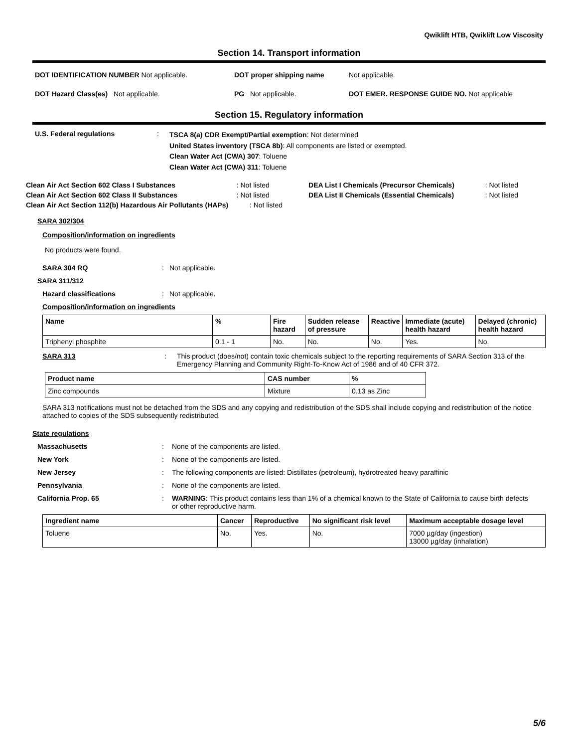Qwiklift HTB, Qwiklift Low Viscosity
Section 14. Transport information
DOT IDENTIFICATION NUMBER Not applicable. DOT proper shipping name Not applicable.
DOT Hazard Class(es) Not applicable. PG Not applicable. DOT EMER. RESPONSE GUIDE NO. Not applicable
Section 15. Regulatory information
U.S. Federal regulations :
TSCA 8(a) CDR Exempt/Partial exemption: Not determined
United States inventory (TSCA 8b): All components are listed or exempted.
Clean Water Act (CWA) 307: Toluene
Clean Water Act (CWA) 311: Toluene
| Clean Air Act Section 602 Class I Substances | : Not listed | DEA List I Chemicals (Precursor Chemicals) | : Not listed |
| Clean Air Act Section 602 Class II Substances | : Not listed | DEA List II Chemicals (Essential Chemicals) | : Not listed |
| Clean Air Act Section 112(b) Hazardous Air Pollutants (HAPs) : Not listed | | | |
SARA 302/304
Composition/information on ingredients
No products were found.
SARA 304 RQ: Not applicable.
SARA 311/312
Hazard classifications: Not applicable.
Composition/information on ingredients
| Name | % | Fire hazard | Sudden release of pressure | Reactive | Immediate (acute) health hazard | Delayed (chronic) health hazard |
| --- | --- | --- | --- | --- | --- | --- |
| Triphenyl phosphite | 0.1 - 1 | No. | No. | No. | Yes. | No. |
SARA 313 : This product (does/not) contain toxic chemicals subject to the reporting requirements of SARA Section 313 of the Emergency Planning and Community Right-To-Know Act of 1986 and of 40 CFR 372.
| Product name | CAS number | % |
| --- | --- | --- |
| Zinc compounds | Mixture | 0.13 as Zinc |
SARA 313 notifications must not be detached from the SDS and any copying and redistribution of the SDS shall include copying and redistribution of the notice attached to copies of the SDS subsequently redistributed.
State regulations
Massachusetts: None of the components are listed. New York: None of the components are listed. New Jersey: The following components are listed: Distillates (petroleum), hydrotreated heavy paraffinic Pennsylvania: None of the components are listed. California Prop. 65: WARNING: This product contains less than 1% of a chemical known to the State of California to cause birth defects or other reproductive harm.
| Ingredient name | Cancer | Reproductive | No significant risk level | Maximum acceptable dosage level |
| --- | --- | --- | --- | --- |
| Toluene | No. | Yes. | No. | 7000 µg/day (ingestion) 13000 µg/day (inhalation) |
5/6